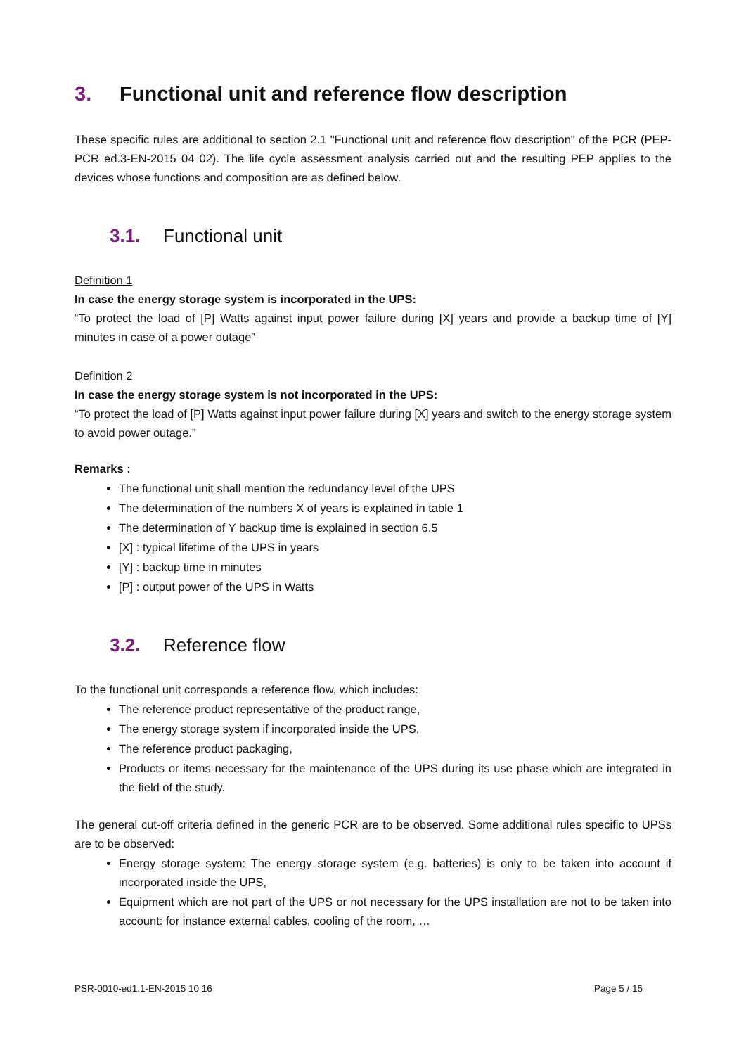3. Functional unit and reference flow description
These specific rules are additional to section 2.1 "Functional unit and reference flow description" of the PCR (PEP-PCR ed.3-EN-2015 04 02). The life cycle assessment analysis carried out and the resulting PEP applies to the devices whose functions and composition are as defined below.
3.1. Functional unit
Definition 1
In case the energy storage system is incorporated in the UPS:
“To protect the load of [P] Watts against input power failure during [X] years and provide a backup time of [Y] minutes in case of a power outage”
Definition 2
In case the energy storage system is not incorporated in the UPS:
“To protect the load of [P] Watts against input power failure during [X] years and switch to the energy storage system to avoid power outage.”
Remarks :
The functional unit shall mention the redundancy level of the UPS
The determination of the numbers X of years is explained in table 1
The determination of Y backup time is explained in section 6.5
[X] : typical lifetime of the UPS in years
[Y] : backup time in minutes
[P] : output power of the UPS in Watts
3.2. Reference flow
To the functional unit corresponds a reference flow, which includes:
The reference product representative of the product range,
The energy storage system if incorporated inside the UPS,
The reference product packaging,
Products or items necessary for the maintenance of the UPS during its use phase which are integrated in the field of the study.
The general cut-off criteria defined in the generic PCR are to be observed. Some additional rules specific to UPSs are to be observed:
Energy storage system: The energy storage system (e.g. batteries) is only to be taken into account if incorporated inside the UPS,
Equipment which are not part of the UPS or not necessary for the UPS installation are not to be taken into account: for instance external cables, cooling of the room, …
PSR-0010-ed1.1-EN-2015 10 16 Page 5 / 15